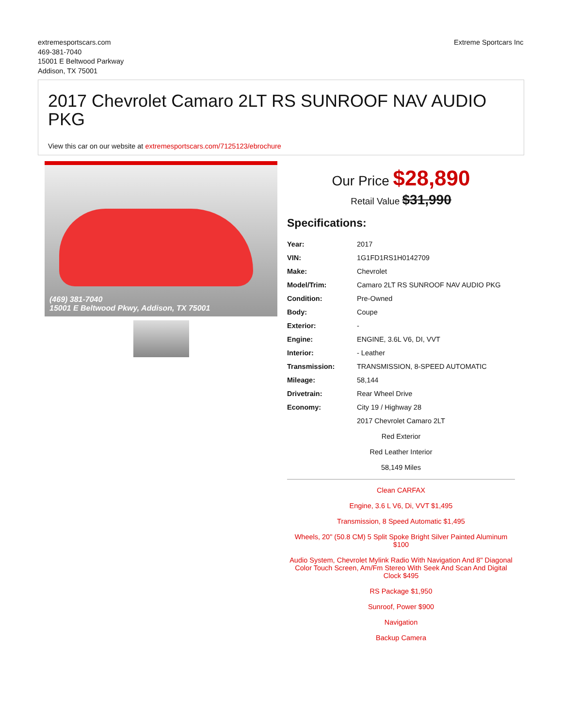extremesportscars.com
469-381-7040
15001 E Beltwood Parkway
Addison, TX 75001
Extreme Sportcars Inc
2017 Chevrolet Camaro 2LT RS SUNROOF NAV AUDIO PKG
View this car on our website at extremesportscars.com/7125123/ebrochure
(469) 381-7040
15001 E Beltwood Pkwy, Addison, TX 75001
Our Price $28,890
Retail Value $31,990
Specifications:
| Year: | 2017 |
| VIN: | 1G1FD1RS1H0142709 |
| Make: | Chevrolet |
| Model/Trim: | Camaro 2LT RS SUNROOF NAV AUDIO PKG |
| Condition: | Pre-Owned |
| Body: | Coupe |
| Exterior: | - |
| Engine: | ENGINE, 3.6L V6, DI, VVT |
| Interior: | - Leather |
| Transmission: | TRANSMISSION, 8-SPEED AUTOMATIC |
| Mileage: | 58,144 |
| Drivetrain: | Rear Wheel Drive |
| Economy: | City 19 / Highway 28 |
2017 Chevrolet Camaro 2LT
Red Exterior
Red Leather Interior
58,149 Miles
Clean CARFAX
Engine, 3.6 L V6, Di, VVT $1,495
Transmission, 8 Speed Automatic $1,495
Wheels, 20" (50.8 CM) 5 Split Spoke Bright Silver Painted Aluminum $100
Audio System, Chevrolet Mylink Radio With Navigation And 8" Diagonal Color Touch Screen, Am/Fm Stereo With Seek And Scan And Digital Clock $495
RS Package $1,950
Sunroof, Power $900
Navigation
Backup Camera